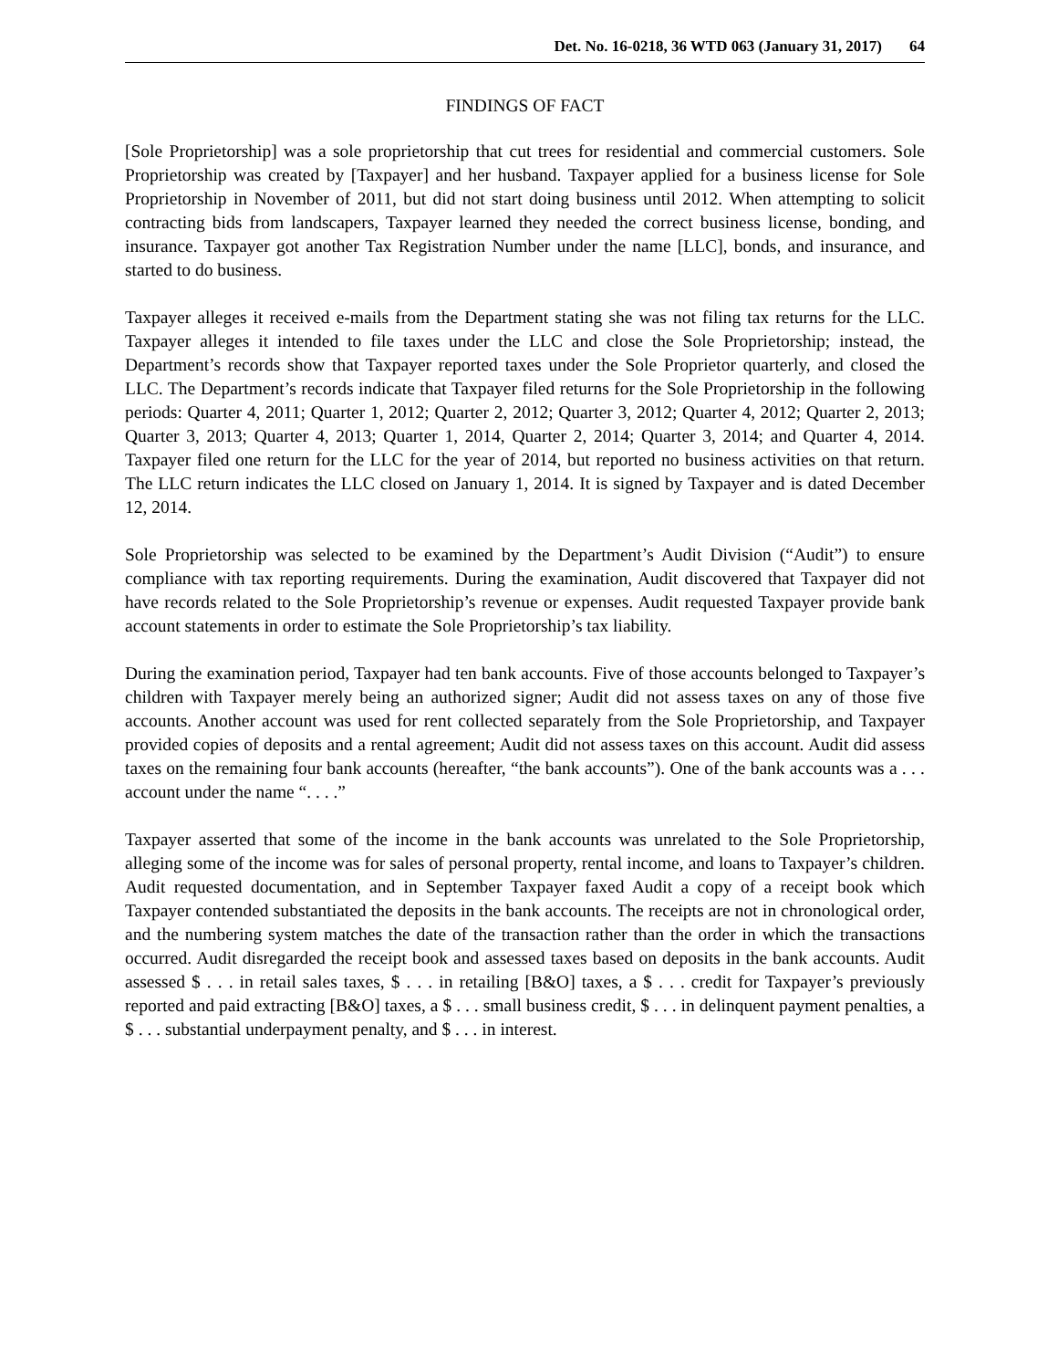Det. No. 16-0218, 36 WTD 063 (January 31, 2017) 64
FINDINGS OF FACT
[Sole Proprietorship] was a sole proprietorship that cut trees for residential and commercial customers. Sole Proprietorship was created by [Taxpayer] and her husband. Taxpayer applied for a business license for Sole Proprietorship in November of 2011, but did not start doing business until 2012. When attempting to solicit contracting bids from landscapers, Taxpayer learned they needed the correct business license, bonding, and insurance. Taxpayer got another Tax Registration Number under the name [LLC], bonds, and insurance, and started to do business.
Taxpayer alleges it received e-mails from the Department stating she was not filing tax returns for the LLC. Taxpayer alleges it intended to file taxes under the LLC and close the Sole Proprietorship; instead, the Department’s records show that Taxpayer reported taxes under the Sole Proprietor quarterly, and closed the LLC. The Department’s records indicate that Taxpayer filed returns for the Sole Proprietorship in the following periods: Quarter 4, 2011; Quarter 1, 2012; Quarter 2, 2012; Quarter 3, 2012; Quarter 4, 2012; Quarter 2, 2013; Quarter 3, 2013; Quarter 4, 2013; Quarter 1, 2014, Quarter 2, 2014; Quarter 3, 2014; and Quarter 4, 2014. Taxpayer filed one return for the LLC for the year of 2014, but reported no business activities on that return. The LLC return indicates the LLC closed on January 1, 2014. It is signed by Taxpayer and is dated December 12, 2014.
Sole Proprietorship was selected to be examined by the Department’s Audit Division (“Audit”) to ensure compliance with tax reporting requirements. During the examination, Audit discovered that Taxpayer did not have records related to the Sole Proprietorship’s revenue or expenses. Audit requested Taxpayer provide bank account statements in order to estimate the Sole Proprietorship’s tax liability.
During the examination period, Taxpayer had ten bank accounts. Five of those accounts belonged to Taxpayer’s children with Taxpayer merely being an authorized signer; Audit did not assess taxes on any of those five accounts. Another account was used for rent collected separately from the Sole Proprietorship, and Taxpayer provided copies of deposits and a rental agreement; Audit did not assess taxes on this account. Audit did assess taxes on the remaining four bank accounts (hereafter, “the bank accounts”). One of the bank accounts was a . . . account under the name “. . . .”
Taxpayer asserted that some of the income in the bank accounts was unrelated to the Sole Proprietorship, alleging some of the income was for sales of personal property, rental income, and loans to Taxpayer’s children. Audit requested documentation, and in September Taxpayer faxed Audit a copy of a receipt book which Taxpayer contended substantiated the deposits in the bank accounts. The receipts are not in chronological order, and the numbering system matches the date of the transaction rather than the order in which the transactions occurred. Audit disregarded the receipt book and assessed taxes based on deposits in the bank accounts. Audit assessed $ . . . in retail sales taxes, $ . . . in retailing [B&O] taxes, a $ . . . credit for Taxpayer’s previously reported and paid extracting [B&O] taxes, a $ . . . small business credit, $ . . . in delinquent payment penalties, a $ . . . substantial underpayment penalty, and $ . . . in interest.